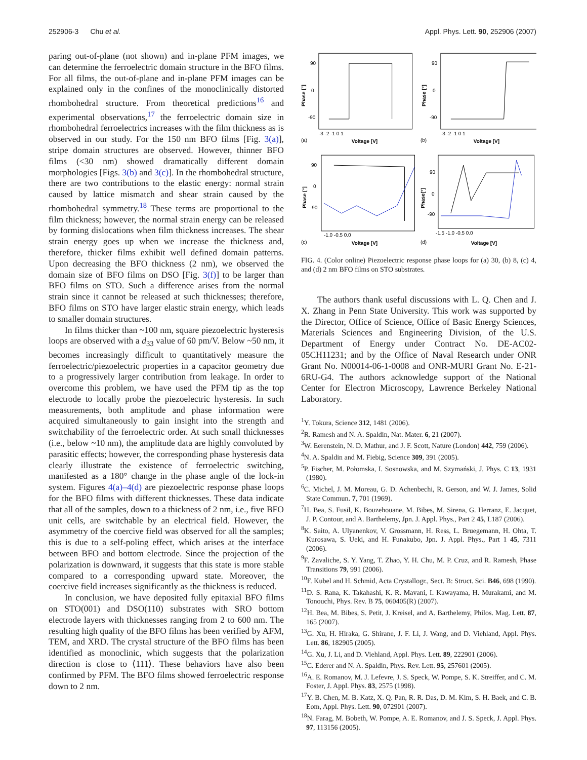252906-3 Chu et al. Appl. Phys. Lett. 90, 252906 (2007)
paring out-of-plane (not shown) and in-plane PFM images, we can determine the ferroelectric domain structure in the BFO films. For all films, the out-of-plane and in-plane PFM images can be explained only in the confines of the monoclinically distorted rhombohedral structure. From theoretical predictions<sup>16</sup> and experimental observations,<sup>17</sup> the ferroelectric domain size in rhombohedral ferroelectrics increases with the film thickness as is observed in our study. For the 150 nm BFO films [Fig. 3(a)], stripe domain structures are observed. However, thinner BFO films (<30 nm) showed dramatically different domain morphologies [Figs. 3(b) and 3(c)]. In the rhombohedral structure, there are two contributions to the elastic energy: normal strain caused by lattice mismatch and shear strain caused by the rhombohedral symmetry.<sup>18</sup> These terms are proportional to the film thickness; however, the normal strain energy can be released by forming dislocations when film thickness increases. The shear strain energy goes up when we increase the thickness and, therefore, thicker films exhibit well defined domain patterns. Upon decreasing the BFO thickness (2 nm), we observed the domain size of BFO films on DSO [Fig. 3(f)] to be larger than BFO films on STO. Such a difference arises from the normal strain since it cannot be released at such thicknesses; therefore, BFO films on STO have larger elastic strain energy, which leads to smaller domain structures.
In films thicker than ~100 nm, square piezoelectric hysteresis loops are observed with a d<sub>33</sub> value of 60 pm/V. Below ~50 nm, it becomes increasingly difficult to quantitatively measure the ferroelectric/piezoelectric properties in a capacitor geometry due to a progressively larger contribution from leakage. In order to overcome this problem, we have used the PFM tip as the top electrode to locally probe the piezoelectric hysteresis. In such measurements, both amplitude and phase information were acquired simultaneously to gain insight into the strength and switchability of the ferroelectric order. At such small thicknesses (i.e., below ~10 nm), the amplitude data are highly convoluted by parasitic effects; however, the corresponding phase hysteresis data clearly illustrate the existence of ferroelectric switching, manifested as a 180° change in the phase angle of the lock-in system. Figures 4(a)–4(d) are piezoelectric response phase loops for the BFO films with different thicknesses. These data indicate that all of the samples, down to a thickness of 2 nm, i.e., five BFO unit cells, are switchable by an electrical field. However, the asymmetry of the coercive field was observed for all the samples; this is due to a self-poling effect, which arises at the interface between BFO and bottom electrode. Since the projection of the polarization is downward, it suggests that this state is more stable compared to a corresponding upward state. Moreover, the coercive field increases significantly as the thickness is reduced.
In conclusion, we have deposited fully epitaxial BFO films on STO(001) and DSO(110) substrates with SRO bottom electrode layers with thicknesses ranging from 2 to 600 nm. The resulting high quality of the BFO films has been verified by AFM, TEM, and XRD. The crystal structure of the BFO films has been identified as monoclinic, which suggests that the polarization direction is close to ⟨111⟩. These behaviors have also been confirmed by PFM. The BFO films showed ferroelectric response down to 2 nm.
90
0
-90
(a)
Voltage [V]
-3 -2 -1 0 1
Phase [°]
90
0
-90
(b)
Voltage [V]
-3 -2 -1 0 1
Phase [°]
90
0
-90
(c)
Voltage [V]
-1.0 -0.5 0.0
Phase [°]
90
0
-90
(d)
Voltage [V]
-1.5 -1.0 -0.5 0.0
Phase[°]
FIG. 4. (Color online) Piezoelectric response phase loops for (a) 30, (b) 8, (c) 4, and (d) 2 nm BFO films on STO substrates.
The authors thank useful discussions with L. Q. Chen and J. X. Zhang in Penn State University. This work was supported by the Director, Office of Science, Office of Basic Energy Sciences, Materials Sciences and Engineering Division, of the U.S. Department of Energy under Contract No. DE-AC02-05CH11231; and by the Office of Naval Research under ONR Grant No. N00014-06-1-0008 and ONR-MURI Grant No. E-21-6RU-G4. The authors acknowledge support of the National Center for Electron Microscopy, Lawrence Berkeley National Laboratory.
<sup>1</sup> Y. Tokura, Science 312, 1481 (2006).
<sup>2</sup> R. Ramesh and N. A. Spaldin, Nat. Mater. 6, 21 (2007).
<sup>3</sup> W. Eerenstein, N. D. Mathur, and J. F. Scott, Nature (London) 442, 759 (2006).
<sup>4</sup> N. A. Spaldin and M. Fiebig, Science 309, 391 (2005).
<sup>5</sup> P. Fischer, M. Połomska, I. Sosnowska, and M. Szymański, J. Phys. C 13, 1931 (1980).
<sup>6</sup>C. Michel, J. M. Moreau, G. D. Achenbechi, R. Gerson, and W. J. James, Solid State Commun. 7, 701 (1969).
<sup>7</sup>H. Bea, S. Fusil, K. Bouzehouane, M. Bibes, M. Sirena, G. Herranz, E. Jacquet, J. P. Contour, and A. Barthelemy, Jpn. J. Appl. Phys., Part 2 45, L187 (2006).
<sup>8</sup> K. Saito, A. Ulyanenkov, V. Grossmann, H. Ress, L. Bruegemann, H. Ohta, T. Kurosawa, S. Ueki, and H. Funakubo, Jpn. J. Appl. Phys., Part 1 45, 7311 (2006).
<sup>9</sup>F. Zavaliche, S. Y. Yang, T. Zhao, Y. H. Chu, M. P. Cruz, and R. Ramesh, Phase Transitions 79, 991 (2006).
<sup>10</sup>F. Kubel and H. Schmid, Acta Crystallogr., Sect. B: Struct. Sci. B46, 698 (1990).
<sup>11</sup> D. S. Rana, K. Takahashi, K. R. Mavani, I. Kawayama, H. Murakami, and M. Tonouchi, Phys. Rev. B 75, 060405(R) (2007).
<sup>12</sup>H. Bea, M. Bibes, S. Petit, J. Kreisel, and A. Barthelemy, Philos. Mag. Lett. 87, 165 (2007).
<sup>13</sup> G. Xu, H. Hiraka, G. Shirane, J. F. Li, J. Wang, and D. Viehland, Appl. Phys. Lett. 86, 182905 (2005).
<sup>14</sup> G. Xu, J. Li, and D. Viehland, Appl. Phys. Lett. 89, 222901 (2006).
<sup>15</sup>C. Ederer and N. A. Spaldin, Phys. Rev. Lett. 95, 257601 (2005).
<sup>16</sup> A. E. Romanov, M. J. Lefevre, J. S. Speck, W. Pompe, S. K. Streiffer, and C. M. Foster, J. Appl. Phys. 83, 2575 (1998).
<sup>17</sup> Y. B. Chen, M. B. Katz, X. Q. Pan, R. R. Das, D. M. Kim, S. H. Baek, and C. B. Eom, Appl. Phys. Lett. 90, 072901 (2007).
<sup>18</sup>N. Farag, M. Bobeth, W. Pompe, A. E. Romanov, and J. S. Speck, J. Appl. Phys. 97, 113156 (2005).